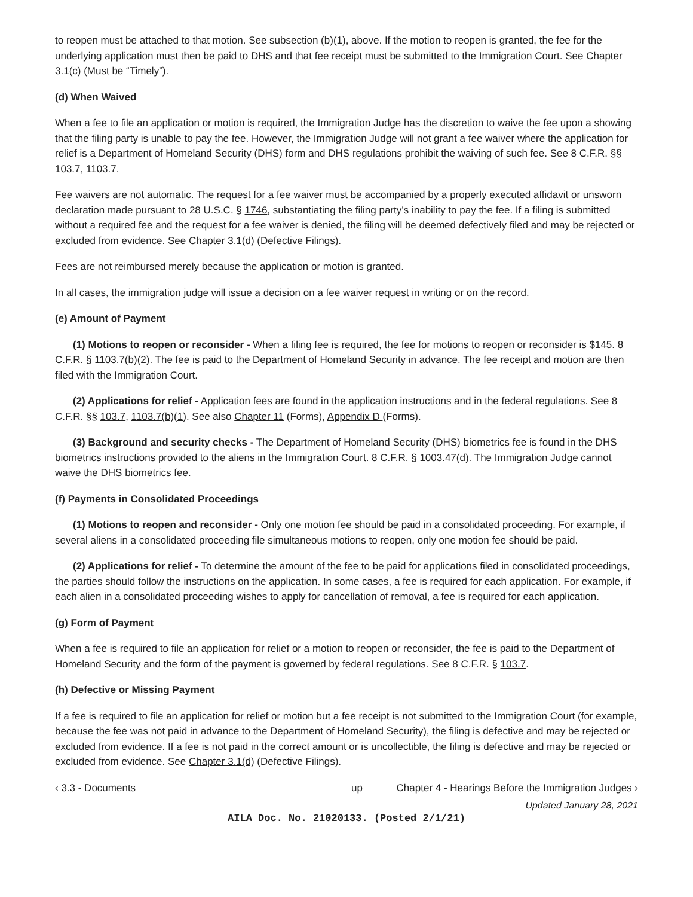to reopen must be attached to that motion. See subsection (b)(1), above. If the motion to reopen is granted, the fee for the underlying application must then be paid to DHS and that fee receipt must be submitted to the Immigration Court. See Chapter 3.1(c) (Must be “Timely”).
(d) When Waived
When a fee to file an application or motion is required, the Immigration Judge has the discretion to waive the fee upon a showing that the filing party is unable to pay the fee. However, the Immigration Judge will not grant a fee waiver where the application for relief is a Department of Homeland Security (DHS) form and DHS regulations prohibit the waiving of such fee. See 8 C.F.R. §§ 103.7, 1103.7.
Fee waivers are not automatic. The request for a fee waiver must be accompanied by a properly executed affidavit or unsworn declaration made pursuant to 28 U.S.C. § 1746, substantiating the filing party’s inability to pay the fee. If a filing is submitted without a required fee and the request for a fee waiver is denied, the filing will be deemed defectively filed and may be rejected or excluded from evidence. See Chapter 3.1(d) (Defective Filings).
Fees are not reimbursed merely because the application or motion is granted.
In all cases, the immigration judge will issue a decision on a fee waiver request in writing or on the record.
(e) Amount of Payment
(1) Motions to reopen or reconsider - When a filing fee is required, the fee for motions to reopen or reconsider is $145. 8 C.F.R. § 1103.7(b)(2). The fee is paid to the Department of Homeland Security in advance. The fee receipt and motion are then filed with the Immigration Court.
(2) Applications for relief - Application fees are found in the application instructions and in the federal regulations. See 8 C.F.R. §§ 103.7, 1103.7(b)(1). See also Chapter 11 (Forms), Appendix D (Forms).
(3) Background and security checks - The Department of Homeland Security (DHS) biometrics fee is found in the DHS biometrics instructions provided to the aliens in the Immigration Court. 8 C.F.R. § 1003.47(d). The Immigration Judge cannot waive the DHS biometrics fee.
(f) Payments in Consolidated Proceedings
(1) Motions to reopen and reconsider - Only one motion fee should be paid in a consolidated proceeding. For example, if several aliens in a consolidated proceeding file simultaneous motions to reopen, only one motion fee should be paid.
(2) Applications for relief - To determine the amount of the fee to be paid for applications filed in consolidated proceedings, the parties should follow the instructions on the application. In some cases, a fee is required for each application. For example, if each alien in a consolidated proceeding wishes to apply for cancellation of removal, a fee is required for each application.
(g) Form of Payment
When a fee is required to file an application for relief or a motion to reopen or reconsider, the fee is paid to the Department of Homeland Security and the form of the payment is governed by federal regulations. See 8 C.F.R. § 103.7.
(h) Defective or Missing Payment
If a fee is required to file an application for relief or motion but a fee receipt is not submitted to the Immigration Court (for example, because the fee was not paid in advance to the Department of Homeland Security), the filing is defective and may be rejected or excluded from evidence. If a fee is not paid in the correct amount or is uncollectible, the filing is defective and may be rejected or excluded from evidence. See Chapter 3.1(d) (Defective Filings).
‹ 3.3 - Documents up Chapter 4 - Hearings Before the Immigration Judges ›
Updated January 28, 2021
AILA Doc. No. 21020133. (Posted 2/1/21)